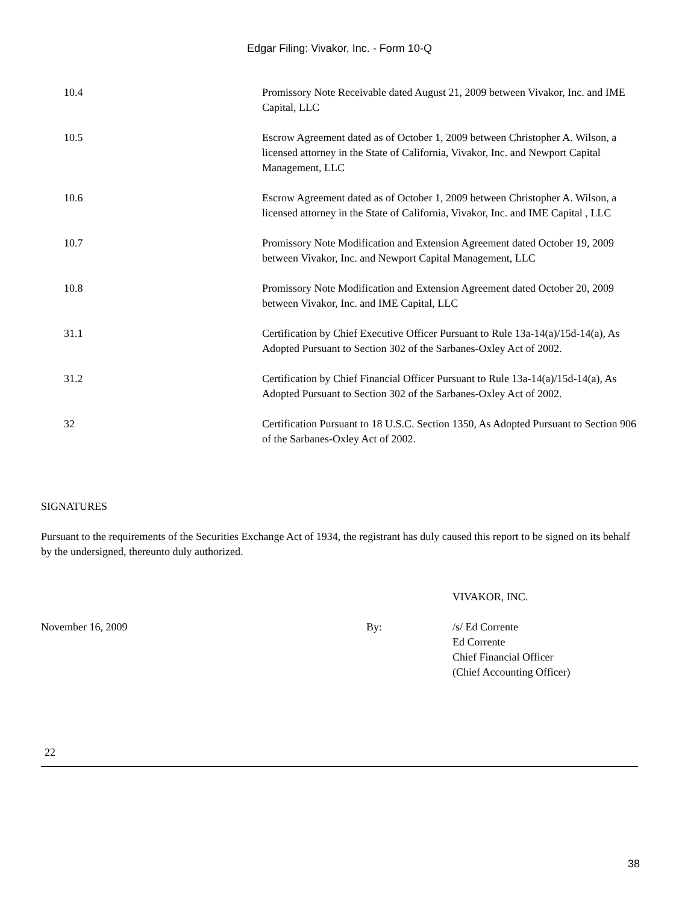Edgar Filing: Vivakor, Inc. - Form 10-Q
| 10.4 | Promissory Note Receivable dated August 21, 2009 between Vivakor, Inc. and IME Capital, LLC |
| 10.5 | Escrow Agreement dated as of October 1, 2009 between Christopher A. Wilson, a licensed attorney in the State of California, Vivakor, Inc. and Newport Capital Management, LLC |
| 10.6 | Escrow Agreement dated as of October 1, 2009 between Christopher A. Wilson, a licensed attorney in the State of California, Vivakor, Inc. and IME Capital , LLC |
| 10.7 | Promissory Note Modification and Extension Agreement dated October 19, 2009 between Vivakor, Inc. and Newport Capital Management, LLC |
| 10.8 | Promissory Note Modification and Extension Agreement dated October 20, 2009 between Vivakor, Inc. and IME Capital, LLC |
| 31.1 | Certification by Chief Executive Officer Pursuant to Rule 13a-14(a)/15d-14(a), As Adopted Pursuant to Section 302 of the Sarbanes-Oxley Act of 2002. |
| 31.2 | Certification by Chief Financial Officer Pursuant to Rule 13a-14(a)/15d-14(a), As Adopted Pursuant to Section 302 of the Sarbanes-Oxley Act of 2002. |
| 32 | Certification Pursuant to 18 U.S.C. Section 1350, As Adopted Pursuant to Section 906 of the Sarbanes-Oxley Act of 2002. |
SIGNATURES
Pursuant to the requirements of the Securities Exchange Act of 1934, the registrant has duly caused this report to be signed on its behalf by the undersigned, thereunto duly authorized.
| | | VIVAKOR, INC. |
| November 16, 2009 | By: | /s/ Ed Corrente Ed Corrente Chief Financial Officer (Chief Accounting Officer) |
22
38